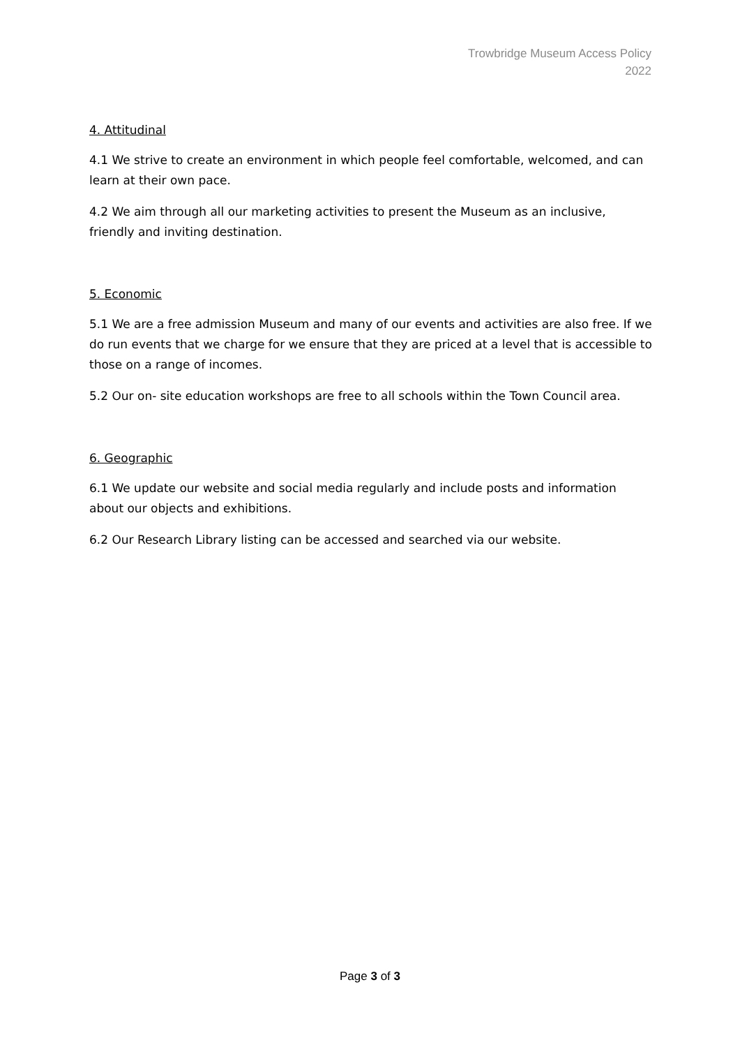Trowbridge Museum Access Policy
2022
4. Attitudinal
4.1 We strive to create an environment in which people feel comfortable, welcomed, and can learn at their own pace.
4.2 We aim through all our marketing activities to present the Museum as an inclusive, friendly and inviting destination.
5. Economic
5.1 We are a free admission Museum and many of our events and activities are also free. If we do run events that we charge for we ensure that they are priced at a level that is accessible to those on a range of incomes.
5.2 Our on- site education workshops are free to all schools within the Town Council area.
6. Geographic
6.1 We update our website and social media regularly and include posts and information about our objects and exhibitions.
6.2 Our Research Library listing can be accessed and searched via our website.
Page 3 of 3